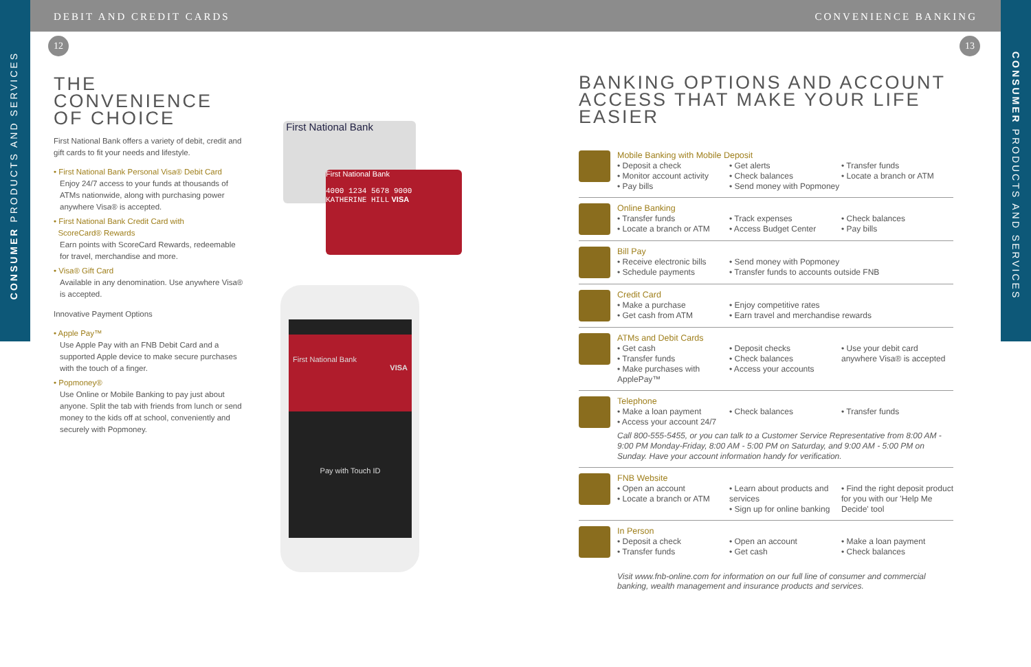DEBIT AND CREDIT CARDS CONVENIENCE BANKING
12 13
CONSUMER PRODUCTS AND SERVICES
CONSUMER PRODUCTS AND SERVICES
THE CONVENIENCE
OF CHOICE
First National Bank offers a variety of debit, credit and gift cards to fit your needs and lifestyle.
• First National Bank Personal Visa® Debit Card
Enjoy 24/7 access to your funds at thousands of ATMs nationwide, along with purchasing power anywhere Visa® is accepted.
• First National Bank Credit Card with
ScoreCard® Rewards
Earn points with ScoreCard Rewards, redeemable for travel, merchandise and more.
• Visa® Gift Card
Available in any denomination. Use anywhere Visa® is accepted.
Innovative Payment Options
• Apple Pay™
Use Apple Pay with an FNB Debit Card and a supported Apple device to make secure purchases with the touch of a finger.
• Popmoney®
Use Online or Mobile Banking to pay just about anyone. Split the tab with friends from lunch or send money to the kids off at school, conveniently and securely with Popmoney.
First National Bank
First National Bank
4000 1234 5678 9000
KATHERINE HILL VISA
First National Bank
VISA
Pay with Touch ID
BANKING OPTIONS AND ACCOUNT
ACCESS THAT MAKE YOUR LIFE EASIER
Mobile Banking with Mobile Deposit
• Deposit a check
• Monitor account activity
• Pay bills
• Get alerts
• Check balances
• Send money with Popmoney
• Transfer funds
• Locate a branch or ATM
Online Banking
• Transfer funds
• Locate a branch or ATM
• Track expenses
• Access Budget Center
• Check balances
• Pay bills
Bill Pay
• Receive electronic bills
• Schedule payments
• Send money with Popmoney
• Transfer funds to accounts outside FNB
Credit Card
• Make a purchase
• Get cash from ATM
• Enjoy competitive rates
• Earn travel and merchandise rewards
ATMs and Debit Cards
• Get cash
• Transfer funds
• Make purchases with ApplePay™
• Deposit checks
• Check balances
• Access your accounts
• Use your debit card anywhere Visa® is accepted
Telephone
• Make a loan payment
• Access your account 24/7
• Check balances • Transfer funds
Call 800-555-5455, or you can talk to a Customer Service Representative from 8:00 AM - 9:00 PM Monday-Friday, 8:00 AM - 5:00 PM on Saturday, and 9:00 AM - 5:00 PM on Sunday. Have your account information handy for verification.
FNB Website
• Open an account
• Locate a branch or ATM
• Learn about products and services
• Sign up for online banking
• Find the right deposit product for you with our 'Help Me Decide' tool
In Person
• Deposit a check
• Transfer funds
• Open an account
• Get cash
• Make a loan payment
• Check balances
Visit www.fnb-online.com for information on our full line of consumer and commercial banking, wealth management and insurance products and services.